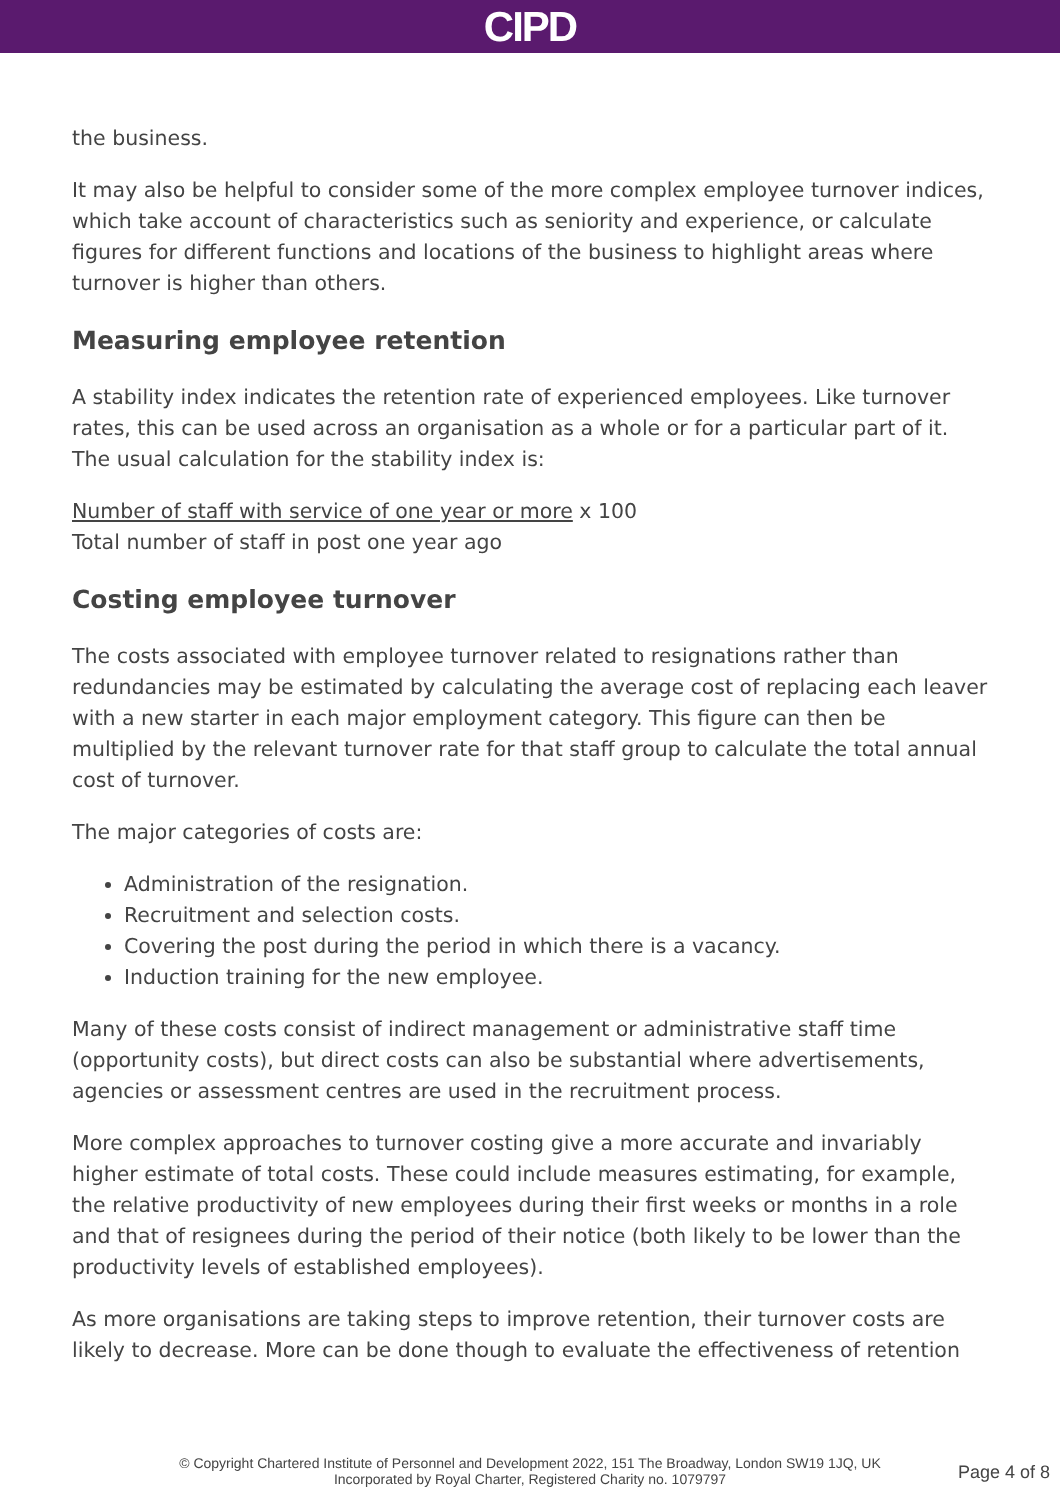CIPD
the business.
It may also be helpful to consider some of the more complex employee turnover indices, which take account of characteristics such as seniority and experience, or calculate figures for different functions and locations of the business to highlight areas where turnover is higher than others.
Measuring employee retention
A stability index indicates the retention rate of experienced employees. Like turnover rates, this can be used across an organisation as a whole or for a particular part of it. The usual calculation for the stability index is:
Number of staff with service of one year or more x 100
Total number of staff in post one year ago
Costing employee turnover
The costs associated with employee turnover related to resignations rather than redundancies may be estimated by calculating the average cost of replacing each leaver with a new starter in each major employment category. This figure can then be multiplied by the relevant turnover rate for that staff group to calculate the total annual cost of turnover.
The major categories of costs are:
Administration of the resignation.
Recruitment and selection costs.
Covering the post during the period in which there is a vacancy.
Induction training for the new employee.
Many of these costs consist of indirect management or administrative staff time (opportunity costs), but direct costs can also be substantial where advertisements, agencies or assessment centres are used in the recruitment process.
More complex approaches to turnover costing give a more accurate and invariably higher estimate of total costs. These could include measures estimating, for example, the relative productivity of new employees during their first weeks or months in a role and that of resignees during the period of their notice (both likely to be lower than the productivity levels of established employees).
As more organisations are taking steps to improve retention, their turnover costs are likely to decrease. More can be done though to evaluate the effectiveness of retention
© Copyright Chartered Institute of Personnel and Development 2022, 151 The Broadway, London SW19 1JQ, UK
Incorporated by Royal Charter, Registered Charity no. 1079797
Page 4 of 8